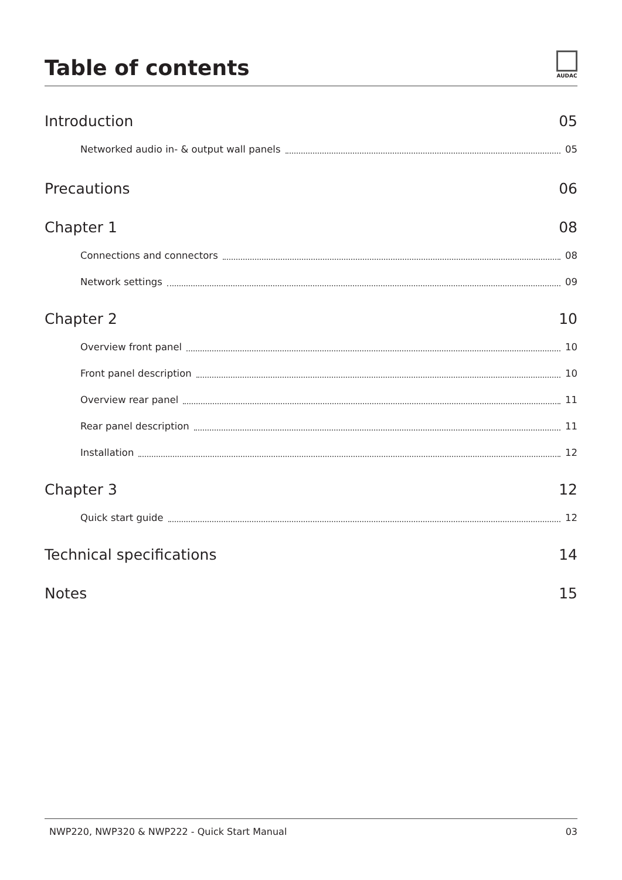Table of contents
AUDAC
Introduction 05
Networked audio in- & output wall panels 05
Precautions 06
Chapter 1 08
Connections and connectors 08
Network settings 09
Chapter 2 10
Overview front panel 10
Front panel description 10
Overview rear panel 11
Rear panel description 11
Installation 12
Chapter 3 12
Quick start guide 12
Technical specifications 14
Notes 15
NWP220, NWP320 & NWP222 - Quick Start Manual 03